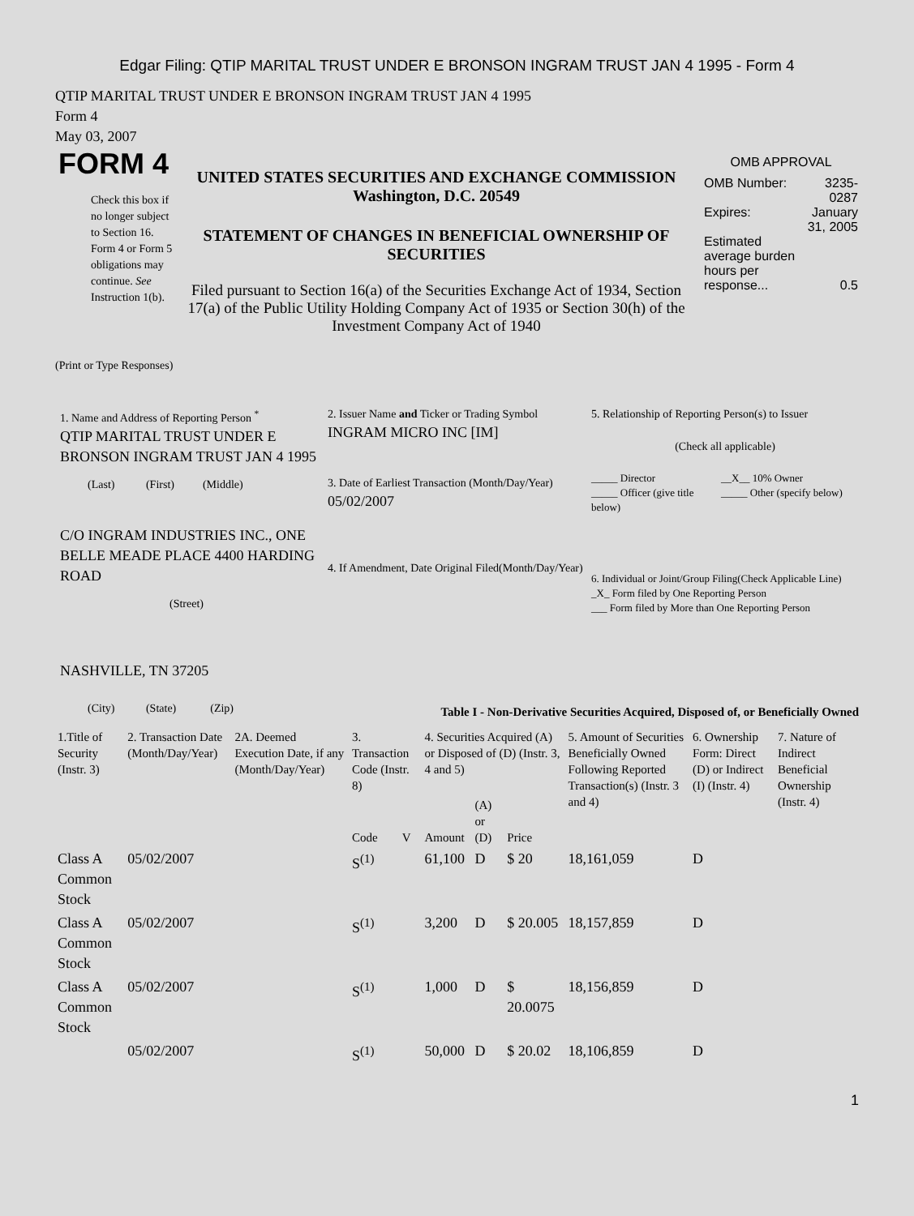Edgar Filing: QTIP MARITAL TRUST UNDER E BRONSON INGRAM TRUST JAN 4 1995 - Form 4
QTIP MARITAL TRUST UNDER E BRONSON INGRAM TRUST JAN 4 1995
Form 4
May 03, 2007
FORM 4
Check this box if no longer subject to Section 16. Form 4 or Form 5 obligations may continue. See Instruction 1(b).
UNITED STATES SECURITIES AND EXCHANGE COMMISSION
Washington, D.C. 20549
STATEMENT OF CHANGES IN BENEFICIAL OWNERSHIP OF SECURITIES
Filed pursuant to Section 16(a) of the Securities Exchange Act of 1934, Section 17(a) of the Public Utility Holding Company Act of 1935 or Section 30(h) of the Investment Company Act of 1940
OMB APPROVAL
| OMB Number: | 3235-0287 |
| Expires: | January 31, 2005 |
| Estimated average burden hours per response... | 0.5 |
(Print or Type Responses)
1. Name and Address of Reporting Person <sup>*</sup>
QTIP MARITAL TRUST UNDER E BRONSON INGRAM TRUST JAN 4 1995
(Last) (First) (Middle)
C/O INGRAM INDUSTRIES INC., ONE BELLE MEADE PLACE 4400 HARDING ROAD
(Street)
NASHVILLE, TN 37205
(City) (State) (Zip)
2. Issuer Name and Ticker or Trading Symbol
INGRAM MICRO INC [IM]
3. Date of Earliest Transaction (Month/Day/Year)
05/02/2007
4. If Amendment, Date Original Filed(Month/Day/Year)
5. Relationship of Reporting Person(s) to Issuer
(Check all applicable)
_____ Director
_____ Officer (give title below)
__X__ 10% Owner
_____ Other (specify below)
6. Individual or Joint/Group Filing(Check Applicable Line)
_X_ Form filed by One Reporting Person
___ Form filed by More than One Reporting Person
Table I - Non-Derivative Securities Acquired, Disposed of, or Beneficially Owned
| 1.Title of Security (Instr. 3) | 2. Transaction Date (Month/Day/Year) | 2A. Deemed Execution Date, if any (Month/Day/Year) | 3. Transaction Code (Instr. 8) | | 4. Securities Acquired (A) or Disposed of (D) (Instr. 3, 4 and 5) | | | 5. Amount of Securities Beneficially Owned Following Reported Transaction(s) (Instr. 3 and 4) | 6. Ownership Form: Direct (D) or Indirect (I) (Instr. 4) | 7. Nature of Indirect Beneficial Ownership (Instr. 4) |
| --- | --- | --- | --- | --- | --- | --- | --- | --- | --- | --- |
| | | | Code | V | Amount | (A) or (D) | Price | | | |
| Class A Common Stock | 05/02/2007 | | S<sup>(1)</sup> | | 61,100 | D | $ 20 | 18,161,059 | D | |
| Class A Common Stock | 05/02/2007 | | S<sup>(1)</sup> | | 3,200 | D | $ 20.005 | 18,157,859 | D | |
| Class A Common Stock | 05/02/2007 | | S<sup>(1)</sup> | | 1,000 | D | $ 20.0075 | 18,156,859 | D | |
| | 05/02/2007 | | S<sup>(1)</sup> | | 50,000 | D | $ 20.02 | 18,106,859 | D | |
1